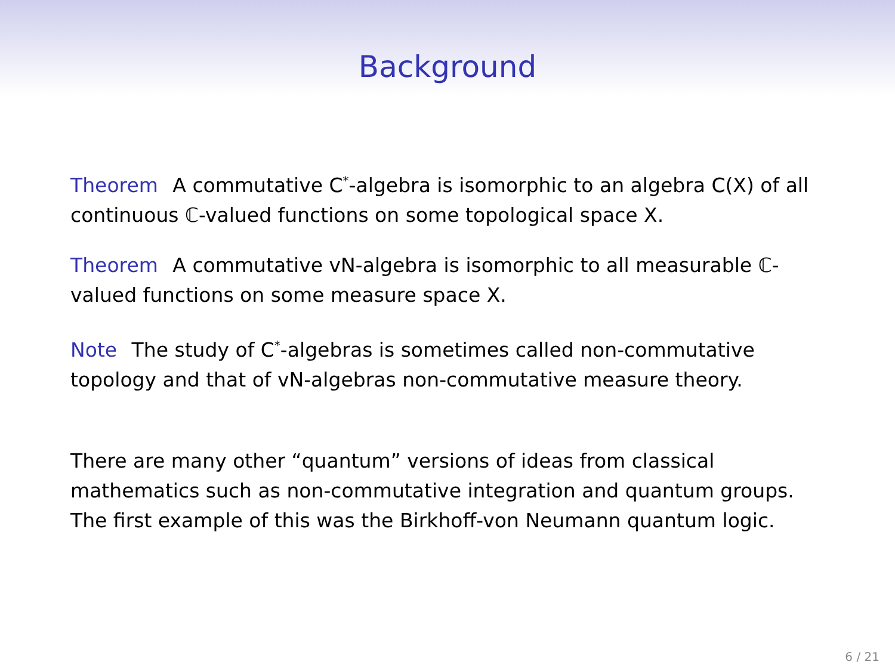Background
Theorem A commutative C<sup>*</sup>-algebra is isomorphic to an algebra C(X) of all continuous ℂ-valued functions on some topological space X.
Theorem A commutative vN-algebra is isomorphic to all measurable ℂ-valued functions on some measure space X.
Note The study of C<sup>*</sup>-algebras is sometimes called non-commutative topology and that of vN-algebras non-commutative measure theory.
There are many other “quantum” versions of ideas from classical mathematics such as non-commutative integration and quantum groups. The first example of this was the Birkhoff-von Neumann quantum logic.
6 / 21